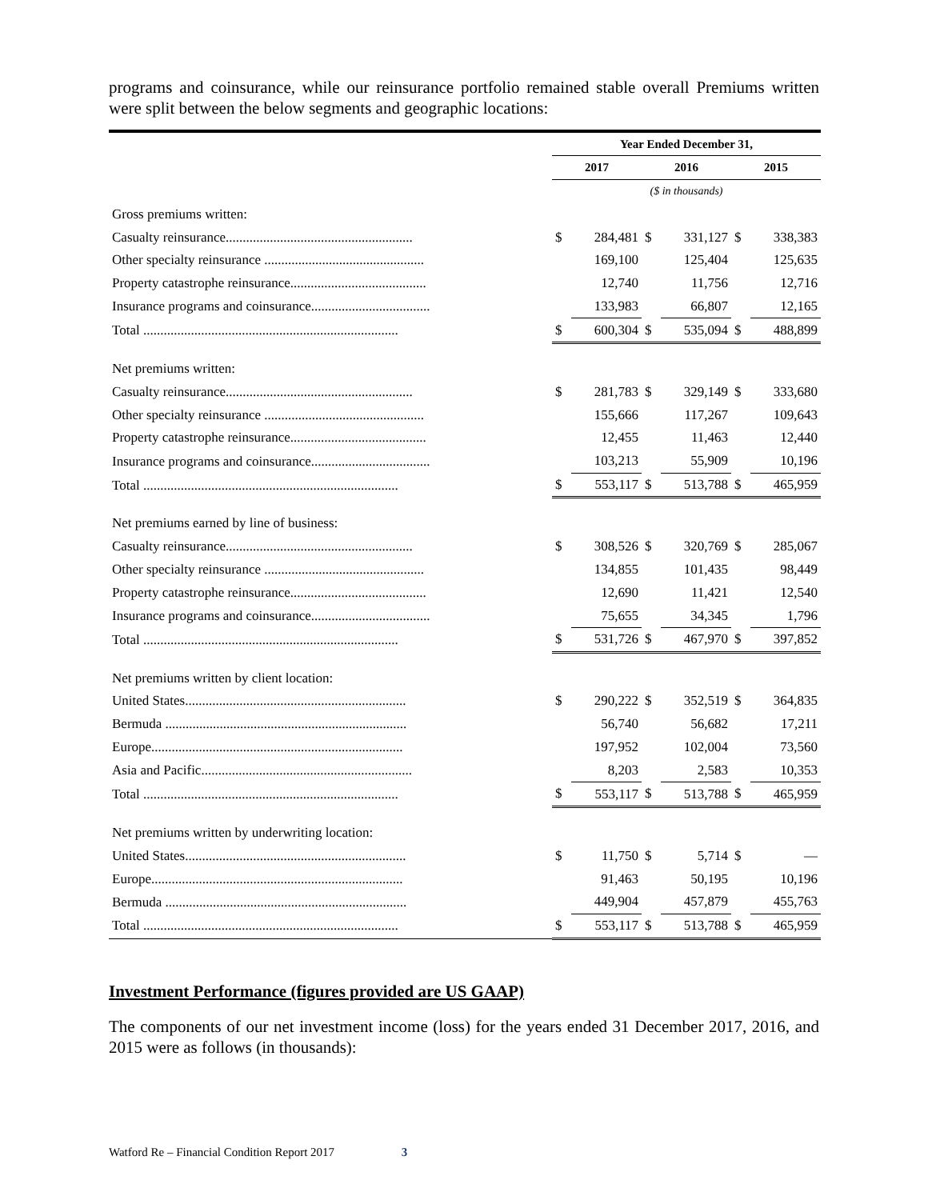programs and coinsurance, while our reinsurance portfolio remained stable overall Premiums written were split between the below segments and geographic locations:
| | Year Ended December 31, | | | | | |
| --- | --- | --- | --- | --- | --- | --- |
| | 2017 | | 2016 | | 2015 | |
| | ($ in thousands) | | | | | |
| Gross premiums written: | | | | | | |
| Casualty reinsurance....................................................... | $ | 284,481 | $ | 331,127 | $ | 338,383 |
| Other specialty reinsurance ............................................... | | 169,100 | | 125,404 | | 125,635 |
| Property catastrophe reinsurance........................................ | | 12,740 | | 11,756 | | 12,716 |
| Insurance programs and coinsurance................................... | | 133,983 | | 66,807 | | 12,165 |
| Total ........................................................................... | $ | 600,304 | $ | 535,094 | $ | 488,899 |
| Net premiums written: | | | | | | |
| Casualty reinsurance....................................................... | $ | 281,783 | $ | 329,149 | $ | 333,680 |
| Other specialty reinsurance ............................................... | | 155,666 | | 117,267 | | 109,643 |
| Property catastrophe reinsurance........................................ | | 12,455 | | 11,463 | | 12,440 |
| Insurance programs and coinsurance................................... | | 103,213 | | 55,909 | | 10,196 |
| Total ........................................................................... | $ | 553,117 | $ | 513,788 | $ | 465,959 |
| Net premiums earned by line of business: | | | | | | |
| Casualty reinsurance....................................................... | $ | 308,526 | $ | 320,769 | $ | 285,067 |
| Other specialty reinsurance ............................................... | | 134,855 | | 101,435 | | 98,449 |
| Property catastrophe reinsurance........................................ | | 12,690 | | 11,421 | | 12,540 |
| Insurance programs and coinsurance................................... | | 75,655 | | 34,345 | | 1,796 |
| Total ........................................................................... | $ | 531,726 | $ | 467,970 | $ | 397,852 |
| Net premiums written by client location: | | | | | | |
| United States................................................................. | $ | 290,222 | $ | 352,519 | $ | 364,835 |
| Bermuda ....................................................................... | | 56,740 | | 56,682 | | 17,211 |
| Europe.......................................................................... | | 197,952 | | 102,004 | | 73,560 |
| Asia and Pacific.............................................................. | | 8,203 | | 2,583 | | 10,353 |
| Total ........................................................................... | $ | 553,117 | $ | 513,788 | $ | 465,959 |
| Net premiums written by underwriting location: | | | | | | |
| United States................................................................. | $ | 11,750 | $ | 5,714 | $ | — |
| Europe.......................................................................... | | 91,463 | | 50,195 | | 10,196 |
| Bermuda ....................................................................... | | 449,904 | | 457,879 | | 455,763 |
| Total ........................................................................... | $ | 553,117 | $ | 513,788 | $ | 465,959 |
Investment Performance (figures provided are US GAAP)
The components of our net investment income (loss) for the years ended 31 December 2017, 2016, and 2015 were as follows (in thousands):
Watford Re – Financial Condition Report 2017 3